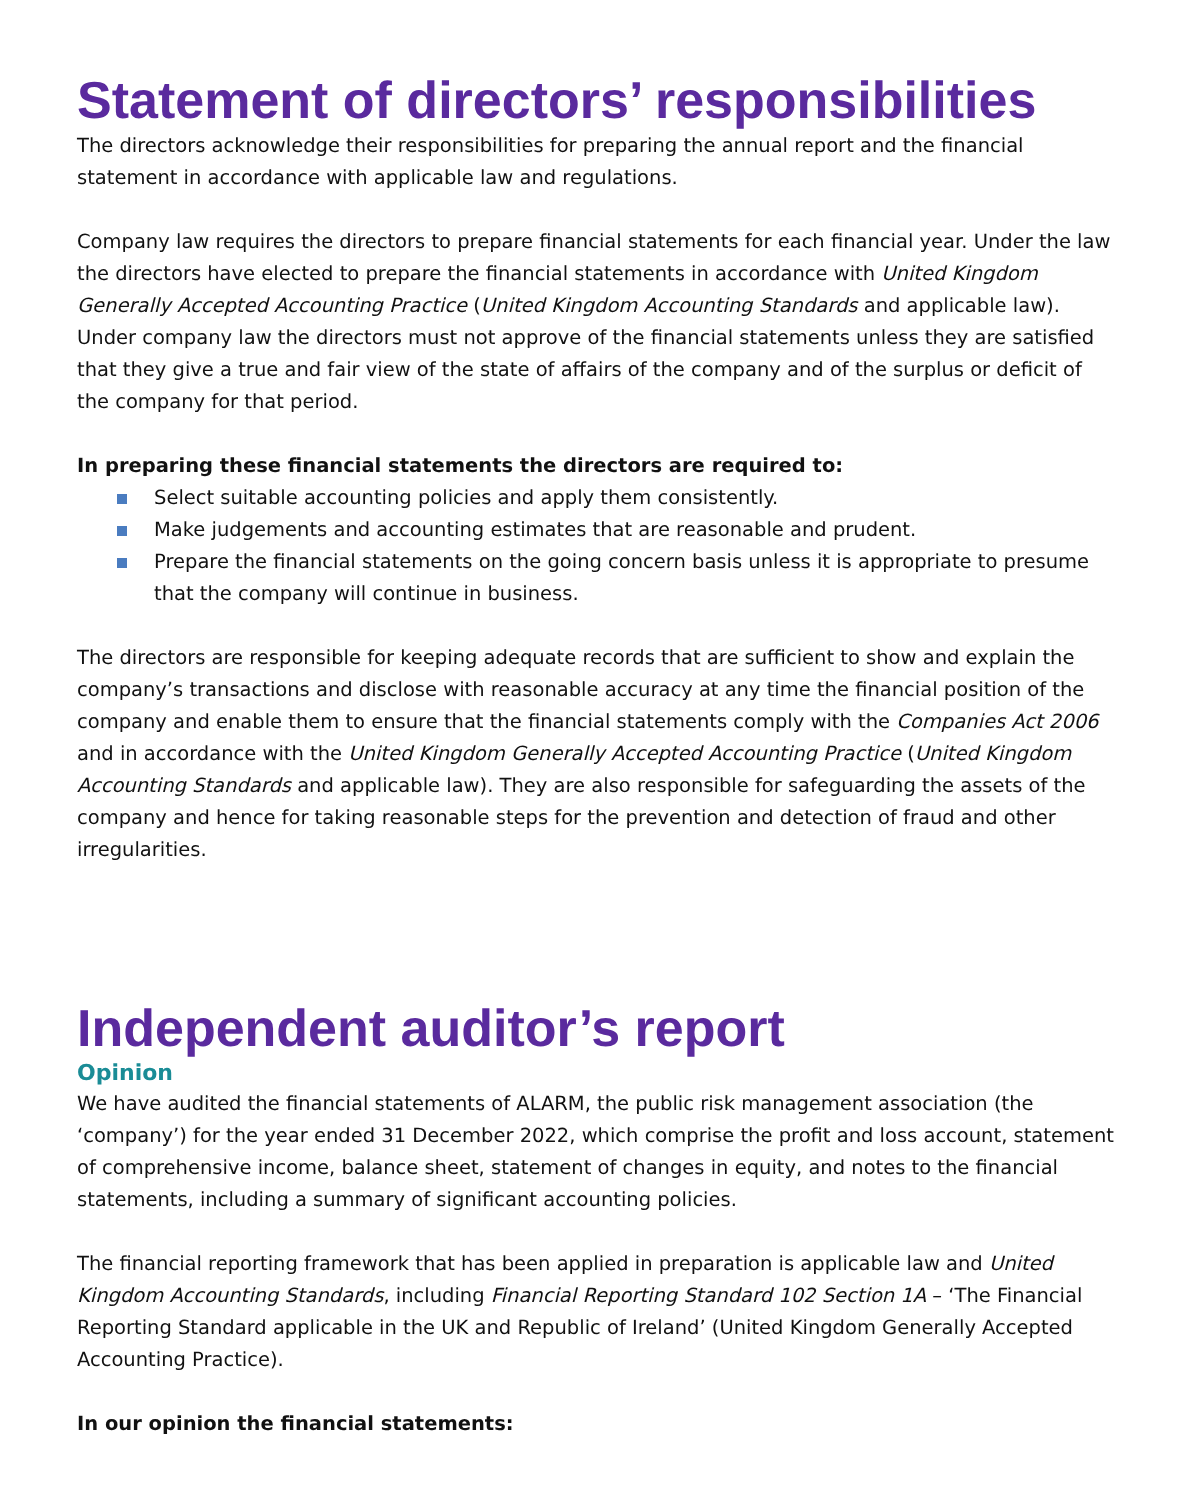Statement of directors’ responsibilities
The directors acknowledge their responsibilities for preparing the annual report and the financial statement in accordance with applicable law and regulations.
Company law requires the directors to prepare financial statements for each financial year. Under the law the directors have elected to prepare the financial statements in accordance with United Kingdom Generally Accepted Accounting Practice (United Kingdom Accounting Standards and applicable law). Under company law the directors must not approve of the financial statements unless they are satisfied that they give a true and fair view of the state of affairs of the company and of the surplus or deficit of the company for that period.
In preparing these financial statements the directors are required to:
Select suitable accounting policies and apply them consistently.
Make judgements and accounting estimates that are reasonable and prudent.
Prepare the financial statements on the going concern basis unless it is appropriate to presume that the company will continue in business.
The directors are responsible for keeping adequate records that are sufficient to show and explain the company’s transactions and disclose with reasonable accuracy at any time the financial position of the company and enable them to ensure that the financial statements comply with the Companies Act 2006 and in accordance with the United Kingdom Generally Accepted Accounting Practice (United Kingdom Accounting Standards and applicable law). They are also responsible for safeguarding the assets of the company and hence for taking reasonable steps for the prevention and detection of fraud and other irregularities.
Independent auditor’s report
Opinion
We have audited the financial statements of ALARM, the public risk management association (the ‘company’) for the year ended 31 December 2022, which comprise the profit and loss account, statement of comprehensive income, balance sheet, statement of changes in equity, and notes to the financial statements, including a summary of significant accounting policies.
The financial reporting framework that has been applied in preparation is applicable law and United Kingdom Accounting Standards, including Financial Reporting Standard 102 Section 1A – ‘The Financial Reporting Standard applicable in the UK and Republic of Ireland’ (United Kingdom Generally Accepted Accounting Practice).
In our opinion the financial statements: